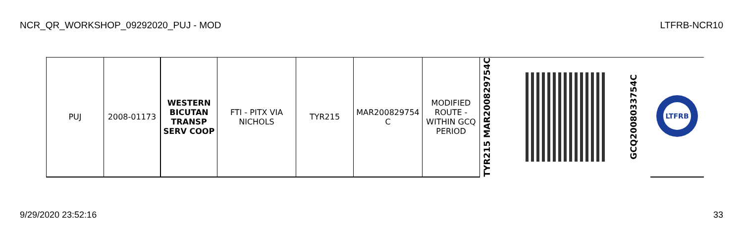NCR_QR_WORKSHOP_09292020_PUJ - MOD LTFRB-NCR10
| PUJ | 2008-01173 | WESTERN BICUTAN TRANSP SERV COOP | FTI - PITX VIA NICHOLS | TYR215 | MAR200829754 C | MODIFIED ROUTE - WITHIN GCQ PERIOD | TYR215 MAR200829754C | | GCQ200803375­4C | LTFRB |
9/29/2020 23:52:16 33